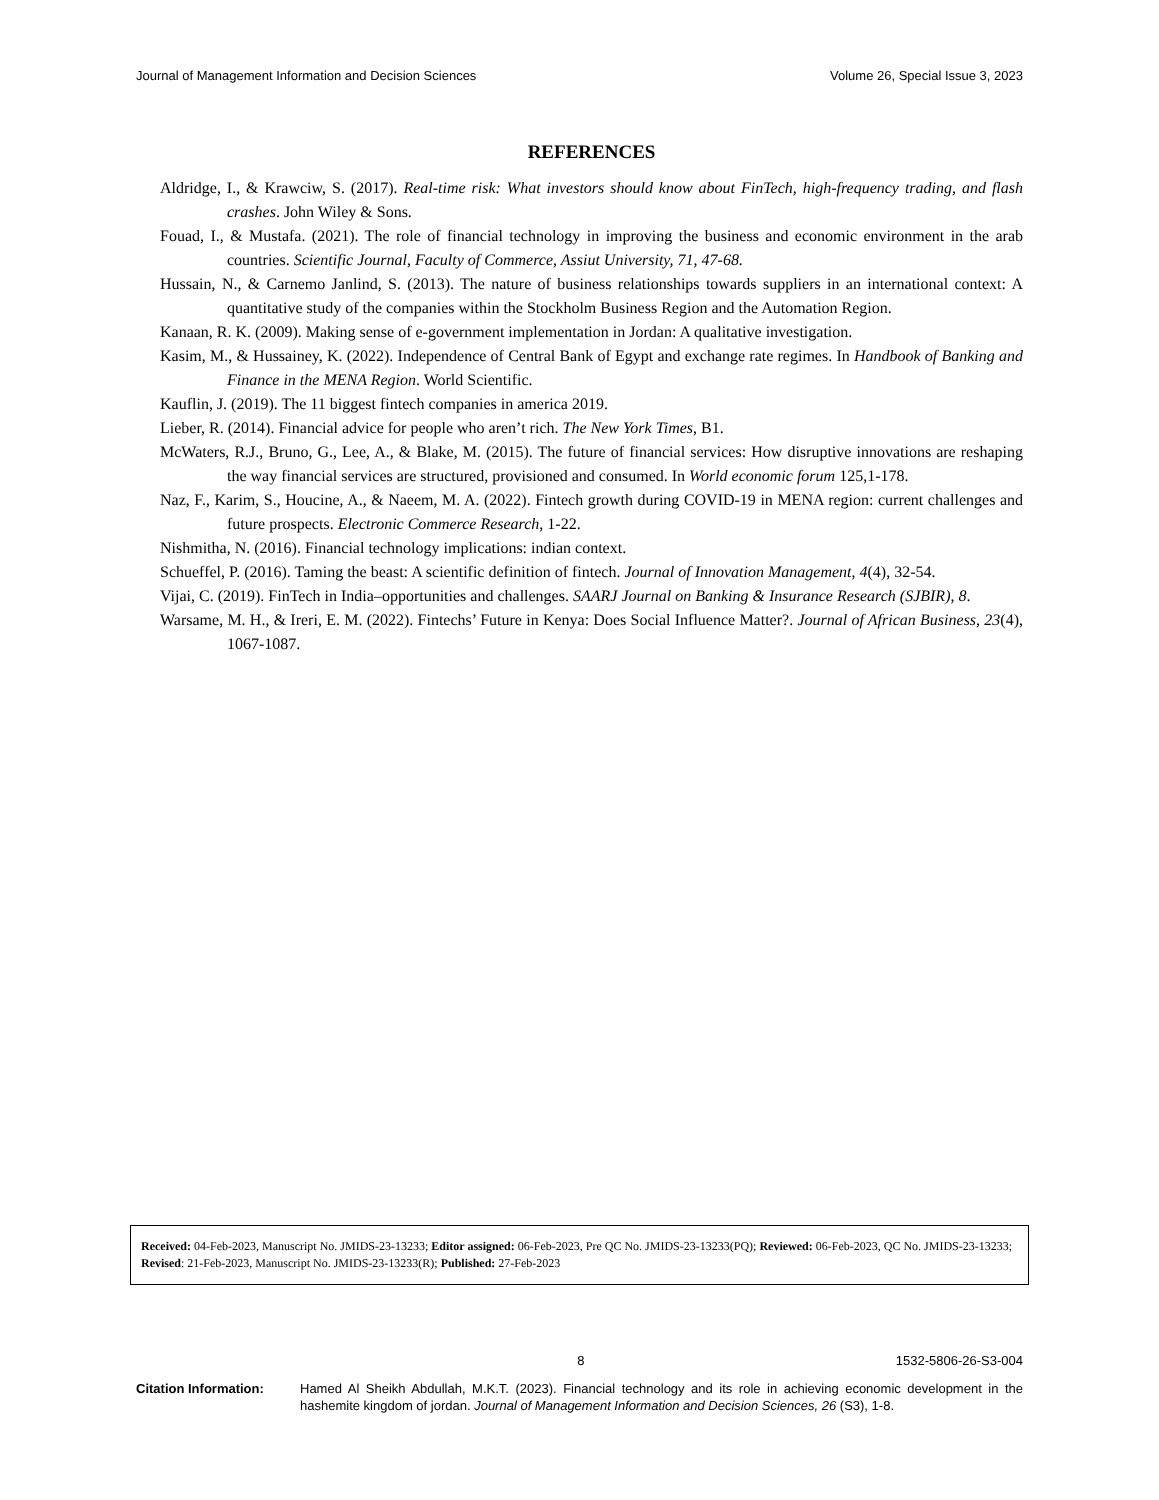Journal of Management Information and Decision Sciences Volume 26, Special Issue 3, 2023
REFERENCES
Aldridge, I., & Krawciw, S. (2017). Real-time risk: What investors should know about FinTech, high-frequency trading, and flash crashes. John Wiley & Sons.
Fouad, I., & Mustafa. (2021). The role of financial technology in improving the business and economic environment in the arab countries. Scientific Journal, Faculty of Commerce, Assiut University, 71, 47-68.
Hussain, N., & Carnemo Janlind, S. (2013). The nature of business relationships towards suppliers in an international context: A quantitative study of the companies within the Stockholm Business Region and the Automation Region.
Kanaan, R. K. (2009). Making sense of e-government implementation in Jordan: A qualitative investigation.
Kasim, M., & Hussainey, K. (2022). Independence of Central Bank of Egypt and exchange rate regimes. In Handbook of Banking and Finance in the MENA Region. World Scientific.
Kauflin, J. (2019). The 11 biggest fintech companies in america 2019.
Lieber, R. (2014). Financial advice for people who aren’t rich. The New York Times, B1.
McWaters, R.J., Bruno, G., Lee, A., & Blake, M. (2015). The future of financial services: How disruptive innovations are reshaping the way financial services are structured, provisioned and consumed. In World economic forum 125,1-178.
Naz, F., Karim, S., Houcine, A., & Naeem, M. A. (2022). Fintech growth during COVID-19 in MENA region: current challenges and future prospects. Electronic Commerce Research, 1-22.
Nishmitha, N. (2016). Financial technology implications: indian context.
Schueffel, P. (2016). Taming the beast: A scientific definition of fintech. Journal of Innovation Management, 4(4), 32-54.
Vijai, C. (2019). FinTech in India–opportunities and challenges. SAARJ Journal on Banking & Insurance Research (SJBIR), 8.
Warsame, M. H., & Ireri, E. M. (2022). Fintechs’ Future in Kenya: Does Social Influence Matter?. Journal of African Business, 23(4), 1067-1087.
Received: 04-Feb-2023, Manuscript No. JMIDS-23-13233; Editor assigned: 06-Feb-2023, Pre QC No. JMIDS-23-13233(PQ); Reviewed: 06-Feb-2023, QC No. JMIDS-23-13233; Revised: 21-Feb-2023, Manuscript No. JMIDS-23-13233(R); Published: 27-Feb-2023
8 1532-5806-26-S3-004
Citation Information: Hamed Al Sheikh Abdullah, M.K.T. (2023). Financial technology and its role in achieving economic development in the hashemite kingdom of jordan. Journal of Management Information and Decision Sciences, 26 (S3), 1-8.